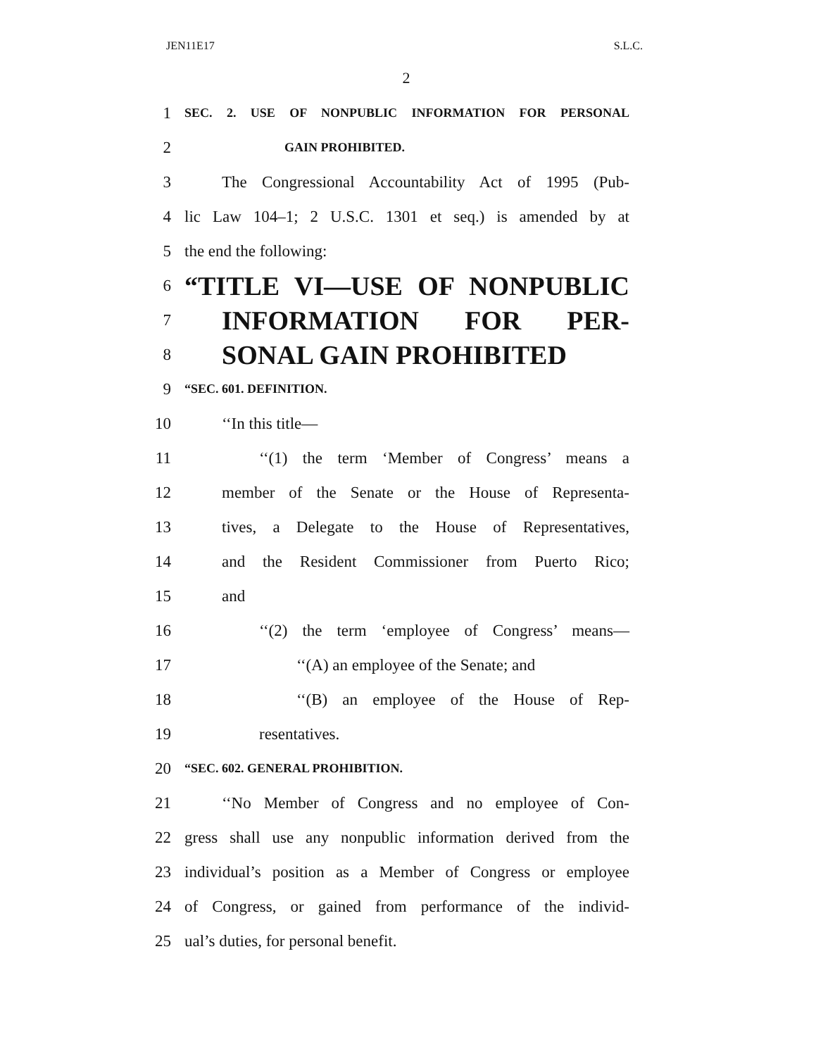JEN11E17 S.L.C.
2
1 SEC. 2. USE OF NONPUBLIC INFORMATION FOR PERSONAL
2 GAIN PROHIBITED.
3 The Congressional Accountability Act of 1995 (Pub-
4 lic Law 104–1; 2 U.S.C. 1301 et seq.) is amended by at
5 the end the following:
6 “TITLE VI—USE OF NONPUBLIC
7 INFORMATION FOR PER-
8 SONAL GAIN PROHIBITED
9 “SEC. 601. DEFINITION.
10 ‘‘In this title—
11 ‘‘(1) the term ‘Member of Congress’ means a
12 member of the Senate or the House of Representa-
13 tives, a Delegate to the House of Representatives,
14 and the Resident Commissioner from Puerto Rico;
15 and
16 ‘‘(2) the term ‘employee of Congress’ means—
17 ‘‘(A) an employee of the Senate; and
18 ‘‘(B) an employee of the House of Rep-
19 resentatives.
20 “SEC. 602. GENERAL PROHIBITION.
21 ‘‘No Member of Congress and no employee of Con-
22 gress shall use any nonpublic information derived from the
23 individual’s position as a Member of Congress or employee
24 of Congress, or gained from performance of the individ-
25 ual’s duties, for personal benefit.